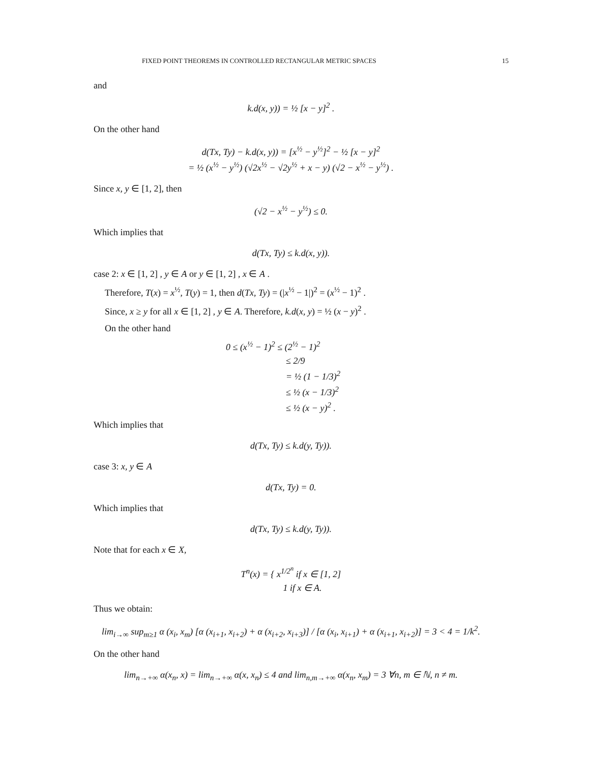FIXED POINT THEOREMS IN CONTROLLED RECTANGULAR METRIC SPACES 15
and
k.d(x, y)) = ½ [x − y]<sup>2</sup> .
On the other hand
d(Tx, Ty) − k.d(x, y)) = [x<sup>½</sup> − y<sup>½</sup>]<sup>2</sup> − ½ [x − y]<sup>2</sup>
= ½ (x<sup>½</sup> − y<sup>½</sup>) (√2x<sup>½</sup> − √2y<sup>½</sup> + x − y) (√2 − x<sup>½</sup> − y<sup>½</sup>) .
Since x, y ∈ [1, 2], then
(√2 − x<sup>½</sup> − y<sup>½</sup>) ≤ 0.
Which implies that
d(Tx, Ty) ≤ k.d(x, y)).
case 2: x ∈ [1, 2] , y ∈ A or y ∈ [1, 2] , x ∈ A .
Therefore, T(x) = x<sup>½</sup>, T(y) = 1, then d(Tx, Ty) = (|x<sup>½</sup> − 1|)<sup>2</sup> = (x<sup>½</sup> − 1)<sup>2</sup> .
Since, x ≥ y for all x ∈ [1, 2] , y ∈ A. Therefore, k.d(x, y) = ½ (x − y)<sup>2</sup> .
On the other hand
0 ≤ (x<sup>½</sup> − 1)<sup>2</sup> ≤ (2<sup>½</sup> − 1)<sup>2</sup>
≤ 2/9
= ½ (1 − 1/3)<sup>2</sup>
≤ ½ (x − 1/3)<sup>2</sup>
≤ ½ (x − y)<sup>2</sup> .
Which implies that
d(Tx, Ty) ≤ k.d(y, Ty)).
case 3: x, y ∈ A
d(Tx, Ty) = 0.
Which implies that
d(Tx, Ty) ≤ k.d(y, Ty)).
Note that for each x ∈ X,
T<sup>n</sup>(x) = { x<sup>1/2<sup>n</sup></sup> if x ∈ [1, 2]
1 if x ∈ A.
Thus we obtain:
lim<sub>i→∞</sub> sup<sub>m≥1</sub> α (x<sub>i</sub>, x<sub>m</sub>) [α (x<sub>i+1</sub>, x<sub>i+2</sub>) + α (x<sub>i+2</sub>, x<sub>i+3</sub>)] / [α (x<sub>i</sub>, x<sub>i+1</sub>) + α (x<sub>i+1</sub>, x<sub>i+2</sub>)] = 3 < 4 = 1/k<sup>2</sup>.
On the other hand
lim<sub>n→+∞</sub> α(x<sub>n</sub>, x) = lim<sub>n→+∞</sub> α(x, x<sub>n</sub>) ≤ 4 and lim<sub>n,m→+∞</sub> α(x<sub>n</sub>, x<sub>m</sub>) = 3 ∀n, m ∈ ℕ, n ≠ m.